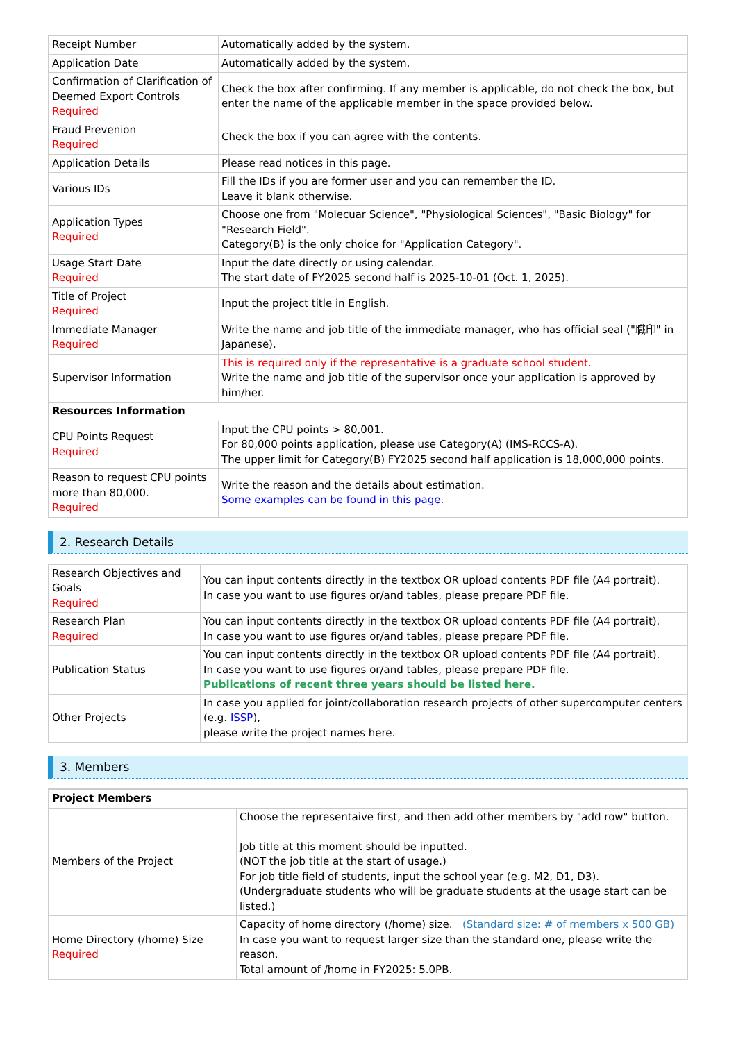| Receipt Number | Automatically added by the system. |
| Application Date | Automatically added by the system. |
| Confirmation of Clarification of Deemed Export Controls Required | Check the box after confirming. If any member is applicable, do not check the box, but enter the name of the applicable member in the space provided below. |
| Fraud Prevenion Required | Check the box if you can agree with the contents. |
| Application Details | Please read notices in this page. |
| Various IDs | Fill the IDs if you are former user and you can remember the ID. Leave it blank otherwise. |
| Application Types Required | Choose one from "Molecuar Science", "Physiological Sciences", "Basic Biology" for "Research Field". Category(B) is the only choice for "Application Category". |
| Usage Start Date Required | Input the date directly or using calendar. The start date of FY2025 second half is 2025-10-01 (Oct. 1, 2025). |
| Title of Project Required | Input the project title in English. |
| Immediate Manager Required | Write the name and job title of the immediate manager, who has official seal ("職印" in Japanese). |
| Supervisor Information | This is required only if the representative is a graduate school student. Write the name and job title of the supervisor once your application is approved by him/her. |
| Resources Information | |
| CPU Points Request Required | Input the CPU points > 80,001. For 80,000 points application, please use Category(A) (IMS-RCCS-A). The upper limit for Category(B) FY2025 second half application is 18,000,000 points. |
| Reason to request CPU points more than 80,000. Required | Write the reason and the details about estimation. Some examples can be found in this page. |
2. Research Details
| Research Objectives and Goals Required | You can input contents directly in the textbox OR upload contents PDF file (A4 portrait). In case you want to use figures or/and tables, please prepare PDF file. |
| Research Plan Required | You can input contents directly in the textbox OR upload contents PDF file (A4 portrait). In case you want to use figures or/and tables, please prepare PDF file. |
| Publication Status | You can input contents directly in the textbox OR upload contents PDF file (A4 portrait). In case you want to use figures or/and tables, please prepare PDF file. Publications of recent three years should be listed here. |
| Other Projects | In case you applied for joint/collaboration research projects of other supercomputer centers (e.g. ISSP ), please write the project names here. |
3. Members
| Project Members | |
| Members of the Project | Choose the representaive first, and then add other members by "add row" button. Job title at this moment should be inputted. (NOT the job title at the start of usage.) For job title field of students, input the school year (e.g. M2, D1, D3). (Undergraduate students who will be graduate students at the usage start can be listed.) |
| Home Directory (/home) Size Required | Capacity of home directory (/home) size. (Standard size: # of members x 500 GB) In case you want to request larger size than the standard one, please write the reason. Total amount of /home in FY2025: 5.0PB. |